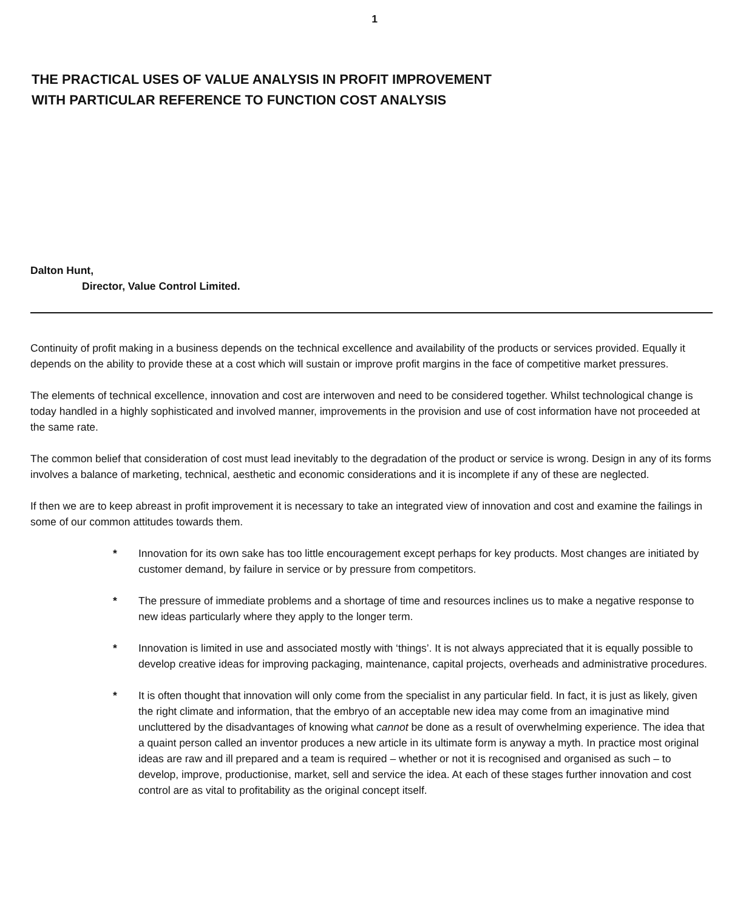1
THE PRACTICAL USES OF VALUE ANALYSIS IN PROFIT IMPROVEMENT
WITH PARTICULAR REFERENCE TO FUNCTION COST ANALYSIS
Dalton Hunt,
Director, Value Control Limited.
Continuity of profit making in a business depends on the technical excellence and availability of the products or services provided. Equally it depends on the ability to provide these at a cost which will sustain or improve profit margins in the face of competitive market pressures.
The elements of technical excellence, innovation and cost are interwoven and need to be considered together. Whilst technological change is today handled in a highly sophisticated and involved manner, improvements in the provision and use of cost information have not proceeded at the same rate.
The common belief that consideration of cost must lead inevitably to the degradation of the product or service is wrong. Design in any of its forms involves a balance of marketing, technical, aesthetic and economic considerations and it is incomplete if any of these are neglected.
If then we are to keep abreast in profit improvement it is necessary to take an integrated view of innovation and cost and examine the failings in some of our common attitudes towards them.
* Innovation for its own sake has too little encouragement except perhaps for key products. Most changes are initiated by customer demand, by failure in service or by pressure from competitors.
* The pressure of immediate problems and a shortage of time and resources inclines us to make a negative response to new ideas particularly where they apply to the longer term.
* Innovation is limited in use and associated mostly with ‘things’. It is not always appreciated that it is equally possible to develop creative ideas for improving packaging, maintenance, capital projects, overheads and administrative procedures.
* It is often thought that innovation will only come from the specialist in any particular field. In fact, it is just as likely, given the right climate and information, that the embryo of an acceptable new idea may come from an imaginative mind uncluttered by the disadvantages of knowing what cannot be done as a result of overwhelming experience. The idea that a quaint person called an inventor produces a new article in its ultimate form is anyway a myth. In practice most original ideas are raw and ill prepared and a team is required – whether or not it is recognised and organised as such – to develop, improve, productionise, market, sell and service the idea. At each of these stages further innovation and cost control are as vital to profitability as the original concept itself.